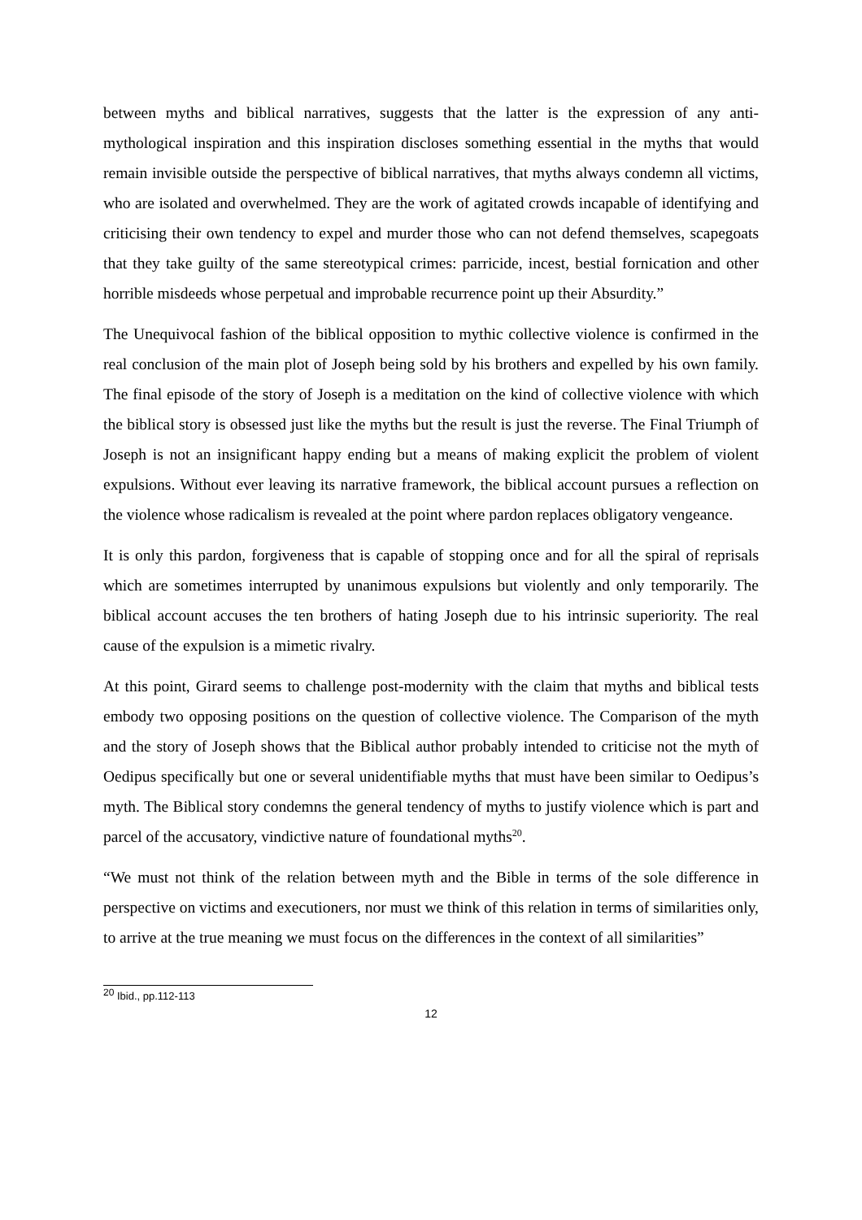between myths and biblical narratives, suggests that the latter is the expression of any anti-mythological inspiration and this inspiration discloses something essential in the myths that would remain invisible outside the perspective of biblical narratives, that myths always condemn all victims, who are isolated and overwhelmed. They are the work of agitated crowds incapable of identifying and criticising their own tendency to expel and murder those who can not defend themselves, scapegoats that they take guilty of the same stereotypical crimes: parricide, incest, bestial fornication and other horrible misdeeds whose perpetual and improbable recurrence point up their Absurdity.”
The Unequivocal fashion of the biblical opposition to mythic collective violence is confirmed in the real conclusion of the main plot of Joseph being sold by his brothers and expelled by his own family. The final episode of the story of Joseph is a meditation on the kind of collective violence with which the biblical story is obsessed just like the myths but the result is just the reverse. The Final Triumph of Joseph is not an insignificant happy ending but a means of making explicit the problem of violent expulsions. Without ever leaving its narrative framework, the biblical account pursues a reflection on the violence whose radicalism is revealed at the point where pardon replaces obligatory vengeance.
It is only this pardon, forgiveness that is capable of stopping once and for all the spiral of reprisals which are sometimes interrupted by unanimous expulsions but violently and only temporarily. The biblical account accuses the ten brothers of hating Joseph due to his intrinsic superiority. The real cause of the expulsion is a mimetic rivalry.
At this point, Girard seems to challenge post-modernity with the claim that myths and biblical tests embody two opposing positions on the question of collective violence. The Comparison of the myth and the story of Joseph shows that the Biblical author probably intended to criticise not the myth of Oedipus specifically but one or several unidentifiable myths that must have been similar to Oedipus’s myth. The Biblical story condemns the general tendency of myths to justify violence which is part and parcel of the accusatory, vindictive nature of foundational myths<sup>20</sup>.
“We must not think of the relation between myth and the Bible in terms of the sole difference in perspective on victims and executioners, nor must we think of this relation in terms of similarities only, to arrive at the true meaning we must focus on the differences in the context of all similarities”
<sup>20</sup> Ibid., pp.112-113
12